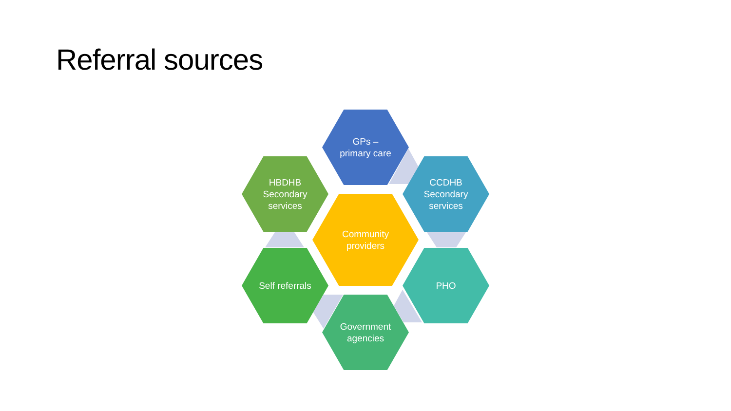Referral sources
GPs –
primary care
CCDHB
Secondary
services
HBDHB
Secondary
services
Community
providers
Self referrals PHO
Government
agencies